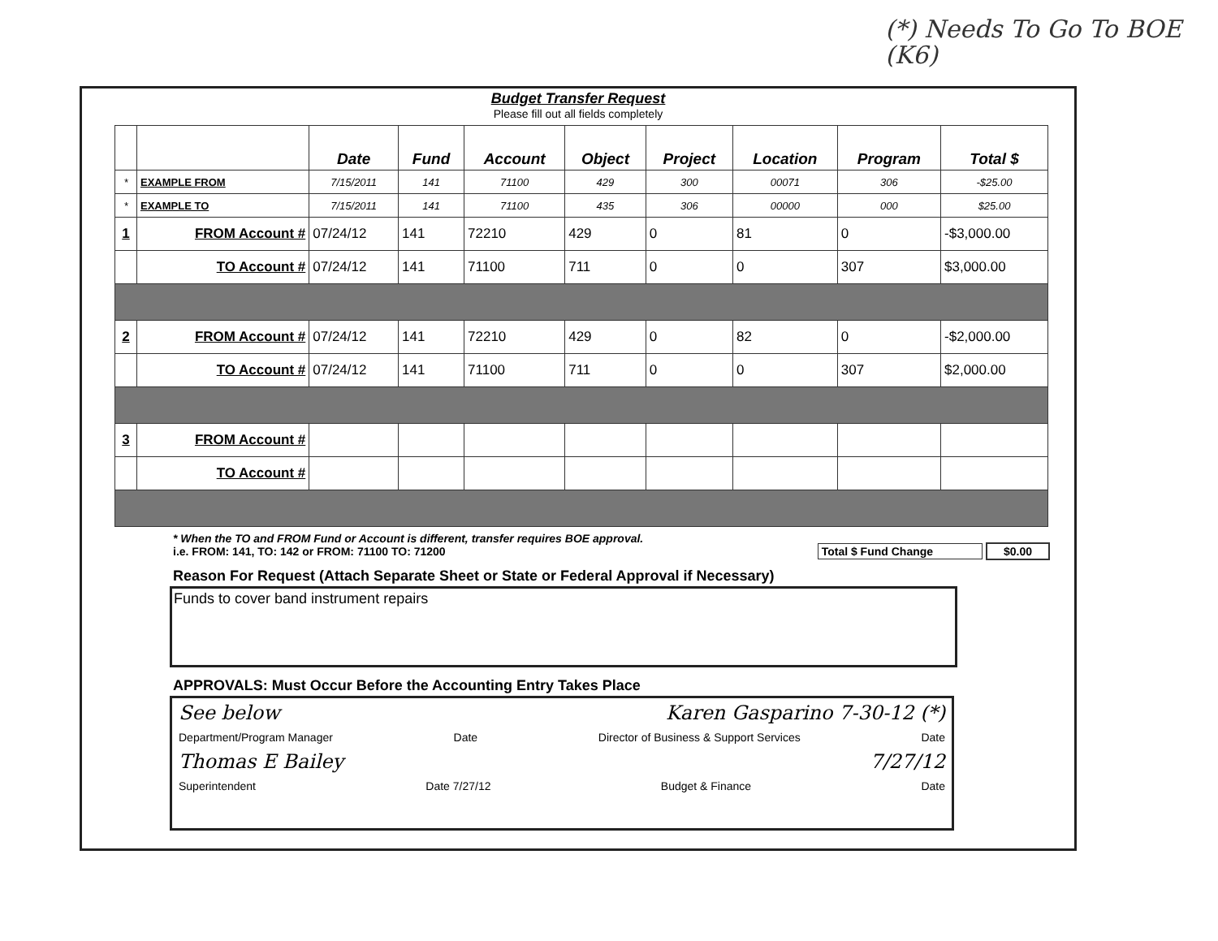(*) Needs To Go To BOE
(K6)
Budget Transfer Request
Please fill out all fields completely
| | | Date | Fund | Account | Object | Project | Location | Program | Total $ |
| --- | --- | --- | --- | --- | --- | --- | --- | --- | --- |
| * | EXAMPLE FROM | 7/15/2011 | 141 | 71100 | 429 | 300 | 00071 | 306 | -$25.00 |
| * | EXAMPLE TO | 7/15/2011 | 141 | 71100 | 435 | 306 | 00000 | 000 | $25.00 |
| 1 | FROM Account # | 07/24/12 | 141 | 72210 | 429 | 0 | 81 | 0 | -$3,000.00 |
| | TO Account # | 07/24/12 | 141 | 71100 | 711 | 0 | 0 | 307 | $3,000.00 |
| 2 | FROM Account # | 07/24/12 | 141 | 72210 | 429 | 0 | 82 | 0 | -$2,000.00 |
| | TO Account # | 07/24/12 | 141 | 71100 | 711 | 0 | 0 | 307 | $2,000.00 |
| 3 | FROM Account # | | | | | | | | |
| | TO Account # | | | | | | | | |
* When the TO and FROM Fund or Account is different, transfer requires BOE approval.
i.e. FROM: 141, TO: 142 or FROM: 71100 TO: 71200 Total $ Fund Change $0.00
Reason For Request (Attach Separate Sheet or State or Federal Approval if Necessary)
Funds to cover band instrument repairs
APPROVALS: Must Occur Before the Accounting Entry Takes Place
See below Karen Gasparino 7-30-12 (*)
Department/Program Manager Date Director of Business & Support Services Date
Thomas E Bailey 7/27/12
Superintendent Date 7/27/12 Budget & Finance Date